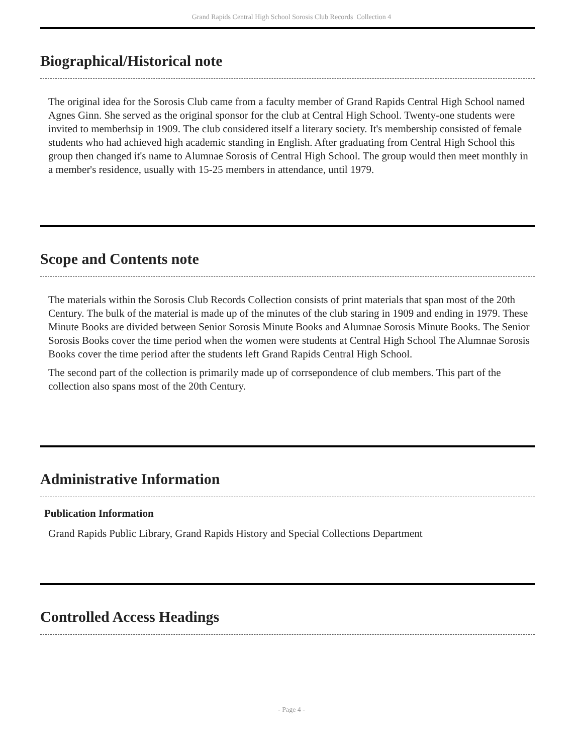Grand Rapids Central High School Sorosis Club Records Collection 4
Biographical/Historical note
The original idea for the Sorosis Club came from a faculty member of Grand Rapids Central High School named Agnes Ginn. She served as the original sponsor for the club at Central High School. Twenty-one students were invited to memberhsip in 1909. The club considered itself a literary society. It's membership consisted of female students who had achieved high academic standing in English. After graduating from Central High School this group then changed it's name to Alumnae Sorosis of Central High School. The group would then meet monthly in a member's residence, usually with 15-25 members in attendance, until 1979.
Scope and Contents note
The materials within the Sorosis Club Records Collection consists of print materials that span most of the 20th Century. The bulk of the material is made up of the minutes of the club staring in 1909 and ending in 1979. These Minute Books are divided between Senior Sorosis Minute Books and Alumnae Sorosis Minute Books. The Senior Sorosis Books cover the time period when the women were students at Central High School The Alumnae Sorosis Books cover the time period after the students left Grand Rapids Central High School.
The second part of the collection is primarily made up of corrsepondence of club members. This part of the collection also spans most of the 20th Century.
Administrative Information
Publication Information
Grand Rapids Public Library, Grand Rapids History and Special Collections Department
Controlled Access Headings
- Page 4 -